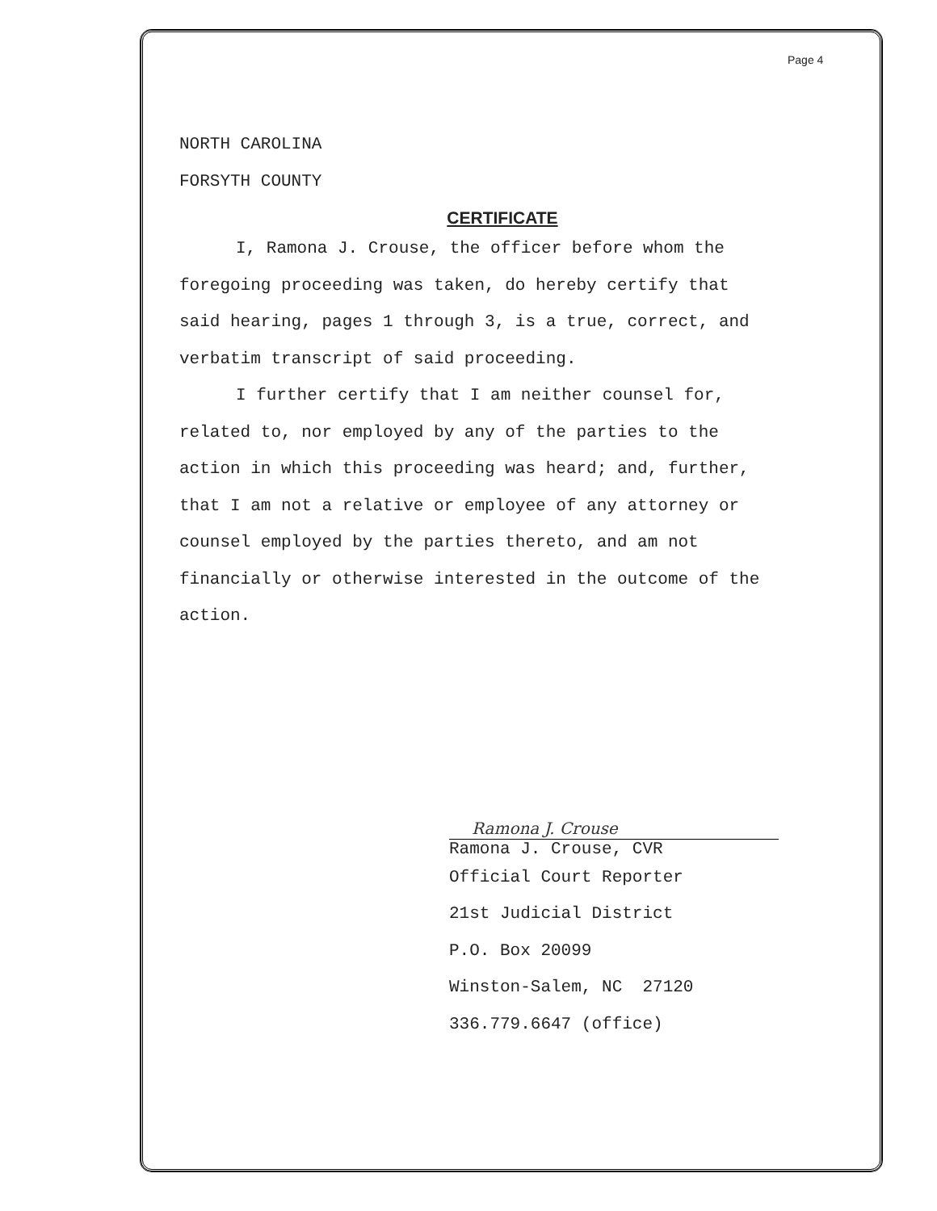Page 4
NORTH CAROLINA
FORSYTH COUNTY
CERTIFICATE
I, Ramona J. Crouse, the officer before whom the
foregoing proceeding was taken, do hereby certify that
said hearing, pages 1 through 3, is a true, correct, and
verbatim transcript of said proceeding.
I further certify that I am neither counsel for,
related to, nor employed by any of the parties to the
action in which this proceeding was heard; and, further,
that I am not a relative or employee of any attorney or
counsel employed by the parties thereto, and am not
financially or otherwise interested in the outcome of the
action.
Ramona J. Crouse
Ramona J. Crouse, CVR
Official Court Reporter
21st Judicial District
P.O. Box 20099
Winston-Salem, NC 27120
336.779.6647 (office)